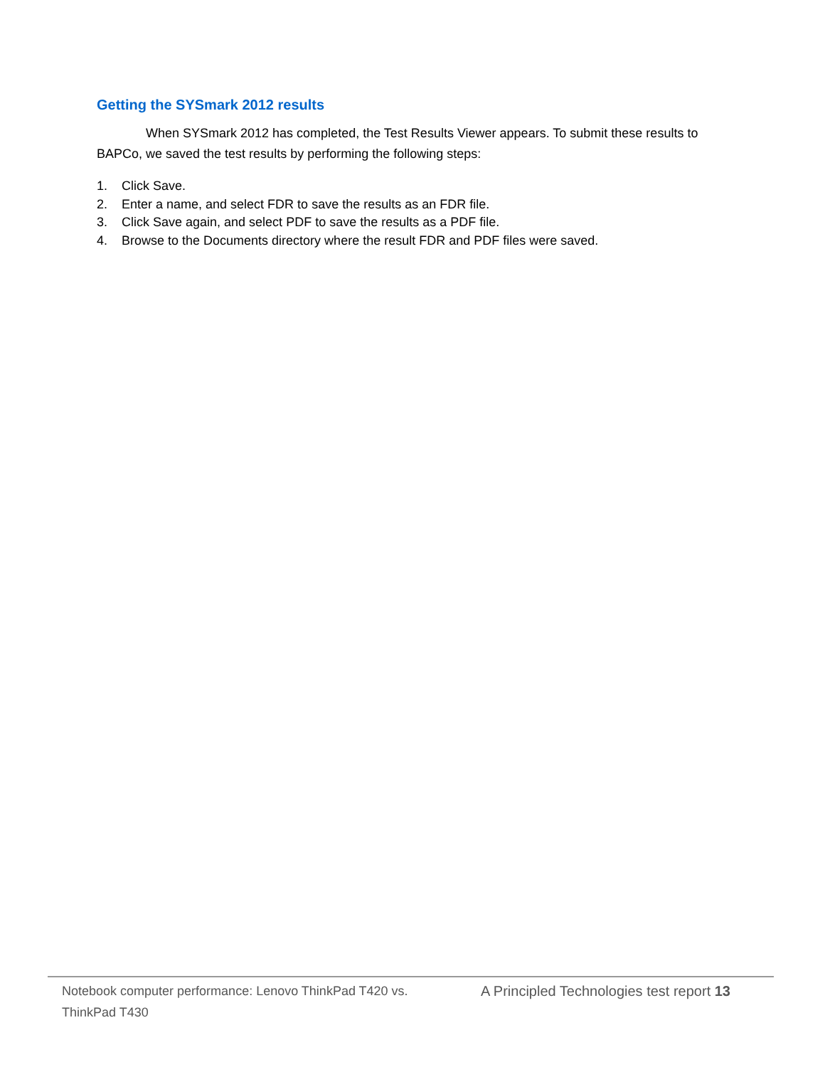Getting the SYSmark 2012 results
When SYSmark 2012 has completed, the Test Results Viewer appears. To submit these results to BAPCo, we saved the test results by performing the following steps:
1. Click Save.
2. Enter a name, and select FDR to save the results as an FDR file.
3. Click Save again, and select PDF to save the results as a PDF file.
4. Browse to the Documents directory where the result FDR and PDF files were saved.
Notebook computer performance: Lenovo ThinkPad T420 vs. ThinkPad T430
A Principled Technologies test report 13